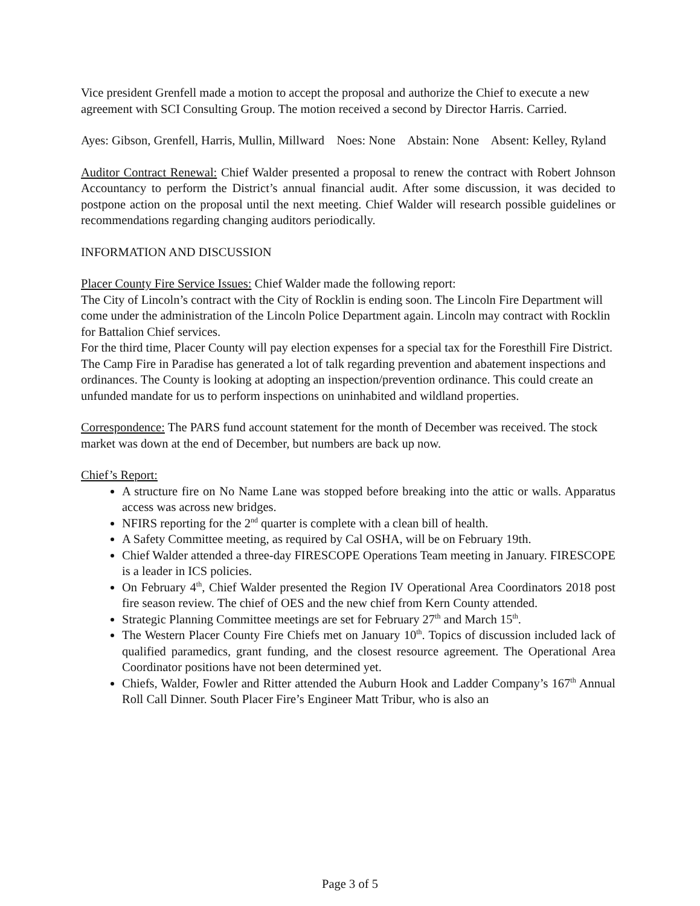Vice president Grenfell made a motion to accept the proposal and authorize the Chief to execute a new agreement with SCI Consulting Group. The motion received a second by Director Harris. Carried.
Ayes: Gibson, Grenfell, Harris, Mullin, Millward Noes: None Abstain: None Absent: Kelley, Ryland
Auditor Contract Renewal: Chief Walder presented a proposal to renew the contract with Robert Johnson Accountancy to perform the District’s annual financial audit. After some discussion, it was decided to postpone action on the proposal until the next meeting. Chief Walder will research possible guidelines or recommendations regarding changing auditors periodically.
INFORMATION AND DISCUSSION
Placer County Fire Service Issues: Chief Walder made the following report:
The City of Lincoln’s contract with the City of Rocklin is ending soon. The Lincoln Fire Department will come under the administration of the Lincoln Police Department again. Lincoln may contract with Rocklin for Battalion Chief services.
For the third time, Placer County will pay election expenses for a special tax for the Foresthill Fire District.
The Camp Fire in Paradise has generated a lot of talk regarding prevention and abatement inspections and ordinances. The County is looking at adopting an inspection/prevention ordinance. This could create an unfunded mandate for us to perform inspections on uninhabited and wildland properties.
Correspondence: The PARS fund account statement for the month of December was received. The stock market was down at the end of December, but numbers are back up now.
Chief’s Report:
A structure fire on No Name Lane was stopped before breaking into the attic or walls. Apparatus access was across new bridges.
NFIRS reporting for the 2<sup>nd</sup> quarter is complete with a clean bill of health.
A Safety Committee meeting, as required by Cal OSHA, will be on February 19th.
Chief Walder attended a three-day FIRESCOPE Operations Team meeting in January. FIRESCOPE is a leader in ICS policies.
On February 4<sup>th</sup>, Chief Walder presented the Region IV Operational Area Coordinators 2018 post fire season review. The chief of OES and the new chief from Kern County attended.
Strategic Planning Committee meetings are set for February 27<sup>th</sup> and March 15<sup>th</sup>.
The Western Placer County Fire Chiefs met on January 10<sup>th</sup>. Topics of discussion included lack of qualified paramedics, grant funding, and the closest resource agreement. The Operational Area Coordinator positions have not been determined yet.
Chiefs, Walder, Fowler and Ritter attended the Auburn Hook and Ladder Company’s 167<sup>th</sup> Annual Roll Call Dinner. South Placer Fire’s Engineer Matt Tribur, who is also an
Page 3 of 5